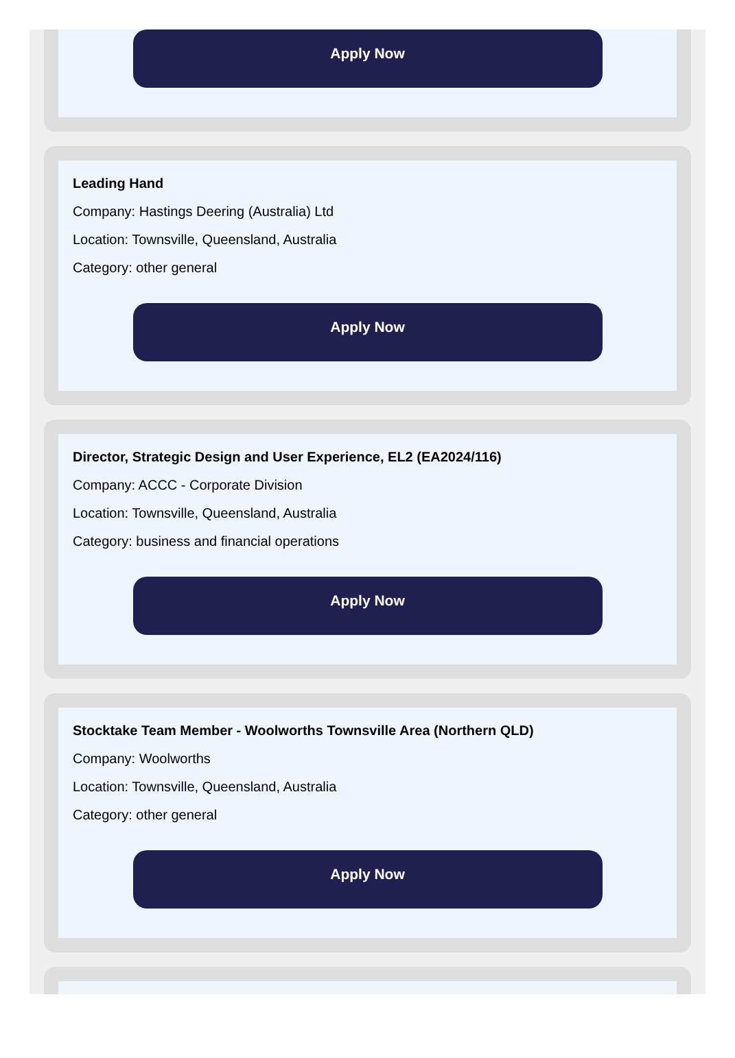Apply Now
Leading Hand
Company: Hastings Deering (Australia) Ltd
Location: Townsville, Queensland, Australia
Category: other general
Apply Now
Director, Strategic Design and User Experience, EL2 (EA2024/116)
Company: ACCC - Corporate Division
Location: Townsville, Queensland, Australia
Category: business and financial operations
Apply Now
Stocktake Team Member - Woolworths Townsville Area (Northern QLD)
Company: Woolworths
Location: Townsville, Queensland, Australia
Category: other general
Apply Now